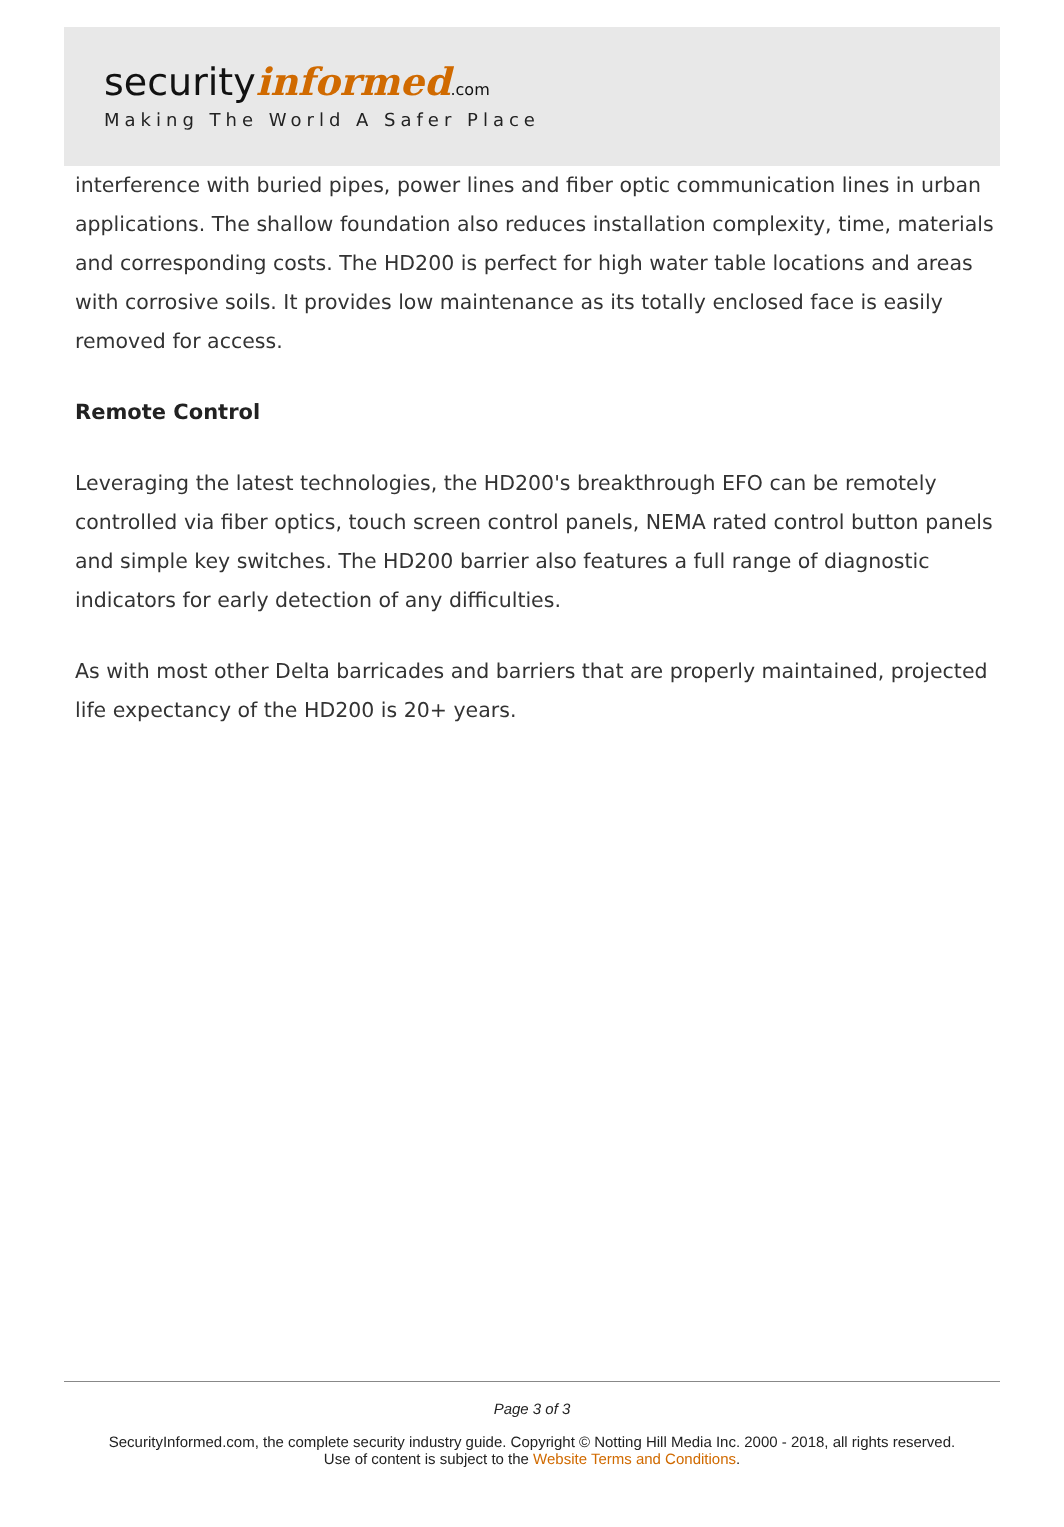securityinformed.com
Making The World A Safer Place
interference with buried pipes, power lines and fiber optic communication lines in urban applications. The shallow foundation also reduces installation complexity, time, materials and corresponding costs. The HD200 is perfect for high water table locations and areas with corrosive soils. It provides low maintenance as its totally enclosed face is easily removed for access.
Remote Control
Leveraging the latest technologies, the HD200's breakthrough EFO can be remotely controlled via fiber optics, touch screen control panels, NEMA rated control button panels and simple key switches. The HD200 barrier also features a full range of diagnostic indicators for early detection of any difficulties.
As with most other Delta barricades and barriers that are properly maintained, projected life expectancy of the HD200 is 20+ years.
Page 3 of 3
SecurityInformed.com, the complete security industry guide. Copyright © Notting Hill Media Inc. 2000 - 2018, all rights reserved.
Use of content is subject to the Website Terms and Conditions.